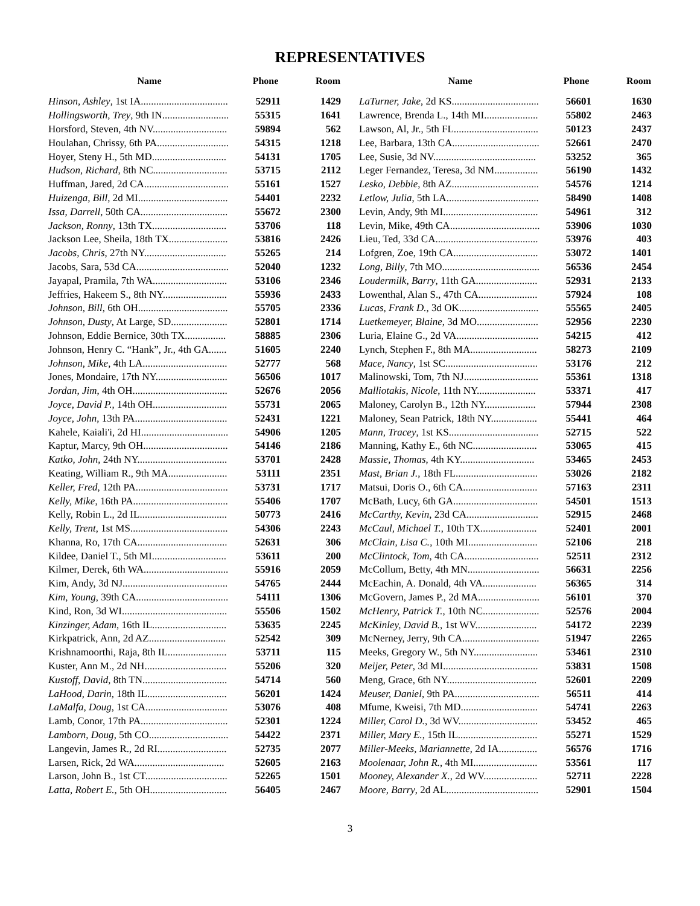REPRESENTATIVES
| Name | Phone | Room |
| --- | --- | --- |
| Hinson, Ashley , 1st IA.................................. | 52911 | 1429 |
| Hollingsworth, Trey , 9th IN.......................... | 55315 | 1641 |
| Horsford, Steven, 4th NV............................. | 59894 | 562 |
| Houlahan, Chrissy, 6th PA............................ | 54315 | 1218 |
| Hoyer, Steny H., 5th MD............................. | 54131 | 1705 |
| Hudson, Richard , 8th NC............................. | 53715 | 2112 |
| Huffman, Jared, 2d CA................................. | 55161 | 1527 |
| Huizenga, Bill , 2d MI................................... | 54401 | 2232 |
| Issa, Darrell , 50th CA.................................. | 55672 | 2300 |
| Jackson, Ronny , 13th TX............................. | 53706 | 118 |
| Jackson Lee, Sheila, 18th TX....................... | 53816 | 2426 |
| Jacobs, Chris , 27th NY................................ | 55265 | 214 |
| Jacobs, Sara, 53d CA.................................... | 52040 | 1232 |
| Jayapal, Pramila, 7th WA............................. | 53106 | 2346 |
| Jeffries, Hakeem S., 8th NY......................... | 55936 | 2433 |
| Johnson, Bill , 6th OH................................... | 55705 | 2336 |
| Johnson, Dusty , At Large, SD...................... | 52801 | 1714 |
| Johnson, Eddie Bernice, 30th TX................ | 58885 | 2306 |
| Johnson, Henry C. “Hank”, Jr., 4th GA....... | 51605 | 2240 |
| Johnson, Mike , 4th LA................................. | 52777 | 568 |
| Jones, Mondaire, 17th NY............................ | 56506 | 1017 |
| Jordan, Jim , 4th OH..................................... | 52676 | 2056 |
| Joyce, David P. , 14th OH............................. | 55731 | 2065 |
| Joyce, John , 13th PA.................................... | 52431 | 1221 |
| Kahele, Kaiali'i, 2d HI.................................. | 54906 | 1205 |
| Kaptur, Marcy, 9th OH................................. | 54146 | 2186 |
| Katko, John , 24th NY................................... | 53701 | 2428 |
| Keating, William R., 9th MA....................... | 53111 | 2351 |
| Keller, Fred , 12th PA.................................... | 53731 | 1717 |
| Kelly, Mike , 16th PA..................................... | 55406 | 1707 |
| Kelly, Robin L., 2d IL.................................. | 50773 | 2416 |
| Kelly, Trent , 1st MS...................................... | 54306 | 2243 |
| Khanna, Ro, 17th CA................................... | 52631 | 306 |
| Kildee, Daniel T., 5th MI............................. | 53611 | 200 |
| Kilmer, Derek, 6th WA................................. | 55916 | 2059 |
| Kim, Andy, 3d NJ......................................... | 54765 | 2444 |
| Kim, Young , 39th CA.................................... | 54111 | 1306 |
| Kind, Ron, 3d WI......................................... | 55506 | 1502 |
| Kinzinger, Adam , 16th IL............................. | 53635 | 2245 |
| Kirkpatrick, Ann, 2d AZ.............................. | 52542 | 309 |
| Krishnamoorthi, Raja, 8th IL....................... | 53711 | 115 |
| Kuster, Ann M., 2d NH................................ | 55206 | 320 |
| Kustoff, David , 8th TN................................. | 54714 | 560 |
| LaHood, Darin , 18th IL............................... | 56201 | 1424 |
| LaMalfa, Doug , 1st CA................................ | 53076 | 408 |
| Lamb, Conor, 17th PA.................................. | 52301 | 1224 |
| Lamborn, Doug , 5th CO............................... | 54422 | 2371 |
| Langevin, James R., 2d RI........................... | 52735 | 2077 |
| Larsen, Rick, 2d WA................................... | 52605 | 2163 |
| Larson, John B., 1st CT................................ | 52265 | 1501 |
| Latta, Robert E. , 5th OH.............................. | 56405 | 2467 |
| Name | Phone | Room |
| --- | --- | --- |
| LaTurner, Jake , 2d KS.................................. | 56601 | 1630 |
| Lawrence, Brenda L., 14th MI..................... | 55802 | 2463 |
| Lawson, Al, Jr., 5th FL................................. | 50123 | 2437 |
| Lee, Barbara, 13th CA.................................. | 52661 | 2470 |
| Lee, Susie, 3d NV........................................ | 53252 | 365 |
| Leger Fernandez, Teresa, 3d NM................. | 56190 | 1432 |
| Lesko, Debbie , 8th AZ.................................. | 54576 | 1214 |
| Letlow, Julia , 5th LA.................................... | 58490 | 1408 |
| Levin, Andy, 9th MI..................................... | 54961 | 312 |
| Levin, Mike, 49th CA................................... | 53906 | 1030 |
| Lieu, Ted, 33d CA........................................ | 53976 | 403 |
| Lofgren, Zoe, 19th CA................................. | 53072 | 1401 |
| Long, Billy , 7th MO...................................... | 56536 | 2454 |
| Loudermilk, Barry , 11th GA........................ | 52931 | 2133 |
| Lowenthal, Alan S., 47th CA....................... | 57924 | 108 |
| Lucas, Frank D. , 3d OK............................... | 55565 | 2405 |
| Luetkemeyer, Blaine , 3d MO........................ | 52956 | 2230 |
| Luria, Elaine G., 2d VA................................ | 54215 | 412 |
| Lynch, Stephen F., 8th MA.......................... | 58273 | 2109 |
| Mace, Nancy , 1st SC.................................... | 53176 | 212 |
| Malinowski, Tom, 7th NJ............................. | 55361 | 1318 |
| Malliotakis, Nicole , 11th NY....................... | 53371 | 417 |
| Maloney, Carolyn B., 12th NY.................... | 57944 | 2308 |
| Maloney, Sean Patrick, 18th NY.................. | 55441 | 464 |
| Mann, Tracey , 1st KS................................... | 52715 | 522 |
| Manning, Kathy E., 6th NC......................... | 53065 | 415 |
| Massie, Thomas , 4th KY............................. | 53465 | 2453 |
| Mast, Brian J. , 18th FL................................ | 53026 | 2182 |
| Matsui, Doris O., 6th CA............................. | 57163 | 2311 |
| McBath, Lucy, 6th GA................................. | 54501 | 1513 |
| McCarthy, Kevin , 23d CA............................ | 52915 | 2468 |
| McCaul, Michael T. , 10th TX...................... | 52401 | 2001 |
| McClain, Lisa C. , 10th MI........................... | 52106 | 218 |
| McClintock, Tom , 4th CA............................. | 52511 | 2312 |
| McCollum, Betty, 4th MN............................ | 56631 | 2256 |
| McEachin, A. Donald, 4th VA..................... | 56365 | 314 |
| McGovern, James P., 2d MA........................ | 56101 | 370 |
| McHenry, Patrick T. , 10th NC...................... | 52576 | 2004 |
| McKinley, David B. , 1st WV........................ | 54172 | 2239 |
| McNerney, Jerry, 9th CA.............................. | 51947 | 2265 |
| Meeks, Gregory W., 5th NY......................... | 53461 | 2310 |
| Meijer, Peter , 3d MI..................................... | 53831 | 1508 |
| Meng, Grace, 6th NY................................... | 52601 | 2209 |
| Meuser, Daniel , 9th PA................................. | 56511 | 414 |
| Mfume, Kweisi, 7th MD.............................. | 54741 | 2263 |
| Miller, Carol D. , 3d WV............................... | 53452 | 465 |
| Miller, Mary E. , 15th IL............................... | 55271 | 1529 |
| Miller-Meeks, Mariannette , 2d IA............... | 56576 | 1716 |
| Moolenaar, John R. , 4th MI......................... | 53561 | 117 |
| Mooney, Alexander X. , 2d WV..................... | 52711 | 2228 |
| Moore, Barry , 2d AL.................................... | 52901 | 1504 |
3